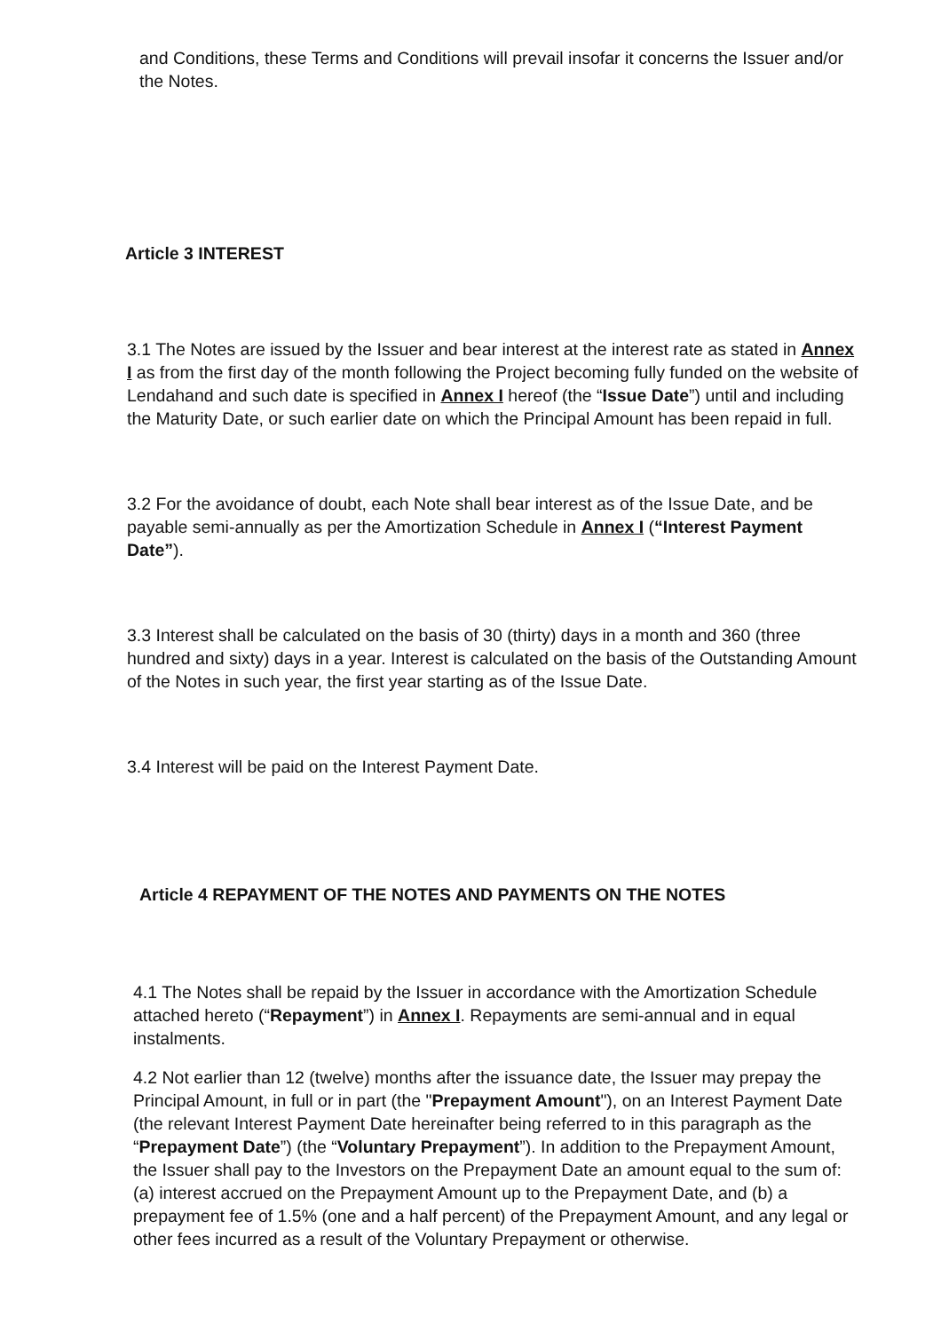and Conditions, these Terms and Conditions will prevail insofar it concerns the Issuer and/or the Notes.
Article 3 INTEREST
3.1 The Notes are issued by the Issuer and bear interest at the interest rate as stated in Annex I as from the first day of the month following the Project becoming fully funded on the website of Lendahand and such date is specified in Annex I hereof (the “Issue Date”) until and including the Maturity Date, or such earlier date on which the Principal Amount has been repaid in full.
3.2 For the avoidance of doubt, each Note shall bear interest as of the Issue Date, and be payable semi-annually as per the Amortization Schedule in Annex I (“Interest Payment Date”).
3.3 Interest shall be calculated on the basis of 30 (thirty) days in a month and 360 (three hundred and sixty) days in a year. Interest is calculated on the basis of the Outstanding Amount of the Notes in such year, the first year starting as of the Issue Date.
3.4 Interest will be paid on the Interest Payment Date.
Article 4 REPAYMENT OF THE NOTES AND PAYMENTS ON THE NOTES
4.1 The Notes shall be repaid by the Issuer in accordance with the Amortization Schedule attached hereto (“Repayment”) in Annex I. Repayments are semi-annual and in equal instalments.
4.2 Not earlier than 12 (twelve) months after the issuance date, the Issuer may prepay the Principal Amount, in full or in part (the "Prepayment Amount"), on an Interest Payment Date (the relevant Interest Payment Date hereinafter being referred to in this paragraph as the “Prepayment Date”) (the “Voluntary Prepayment”). In addition to the Prepayment Amount, the Issuer shall pay to the Investors on the Prepayment Date an amount equal to the sum of: (a) interest accrued on the Prepayment Amount up to the Prepayment Date, and (b) a prepayment fee of 1.5% (one and a half percent) of the Prepayment Amount, and any legal or other fees incurred as a result of the Voluntary Prepayment or otherwise.